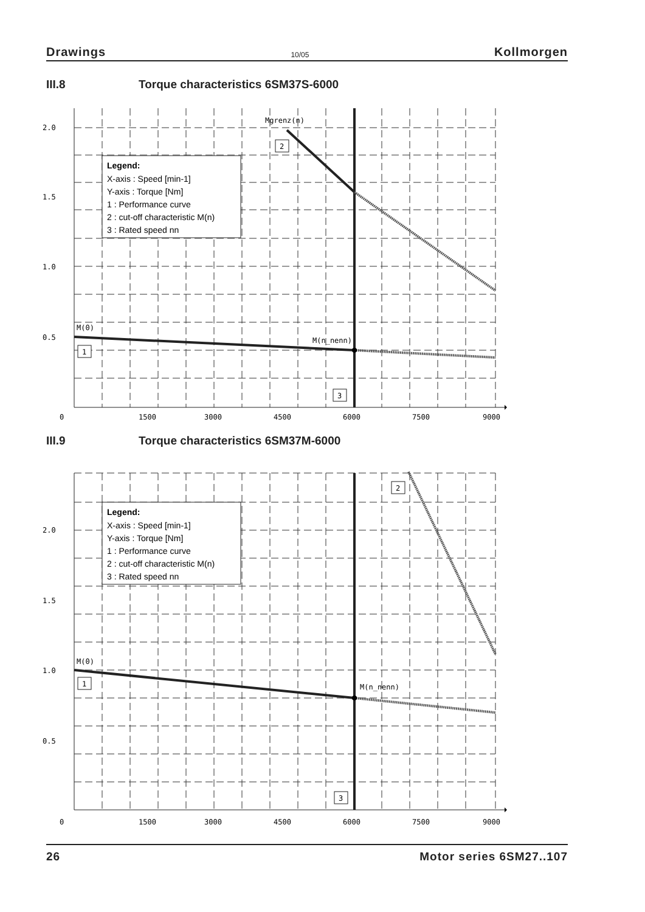Drawings 10/05 Kollmorgen
III.8 Torque characteristics 6SM37S-6000
2.0
1.5
1.0
0.5
0
1500
3000
4500
6000
7500
9000
Mgrenz(n)
M(0)
M(n_nenn)
2
1
3
Legend:
X-axis : Speed [min-1]
Y-axis : Torque [Nm]
1 : Performance curve
2 : cut-off characteristic M(n)
3 : Rated speed nn
III.9 Torque characteristics 6SM37M-6000
2.0
1.5
1.0
0.5
0
1500
3000
4500
6000
7500
9000
M(0)
M(n_nenn)
2
1
3
Legend:
X-axis : Speed [min-1]
Y-axis : Torque [Nm]
1 : Performance curve
2 : cut-off characteristic M(n)
3 : Rated speed nn
26 Motor series 6SM27..107